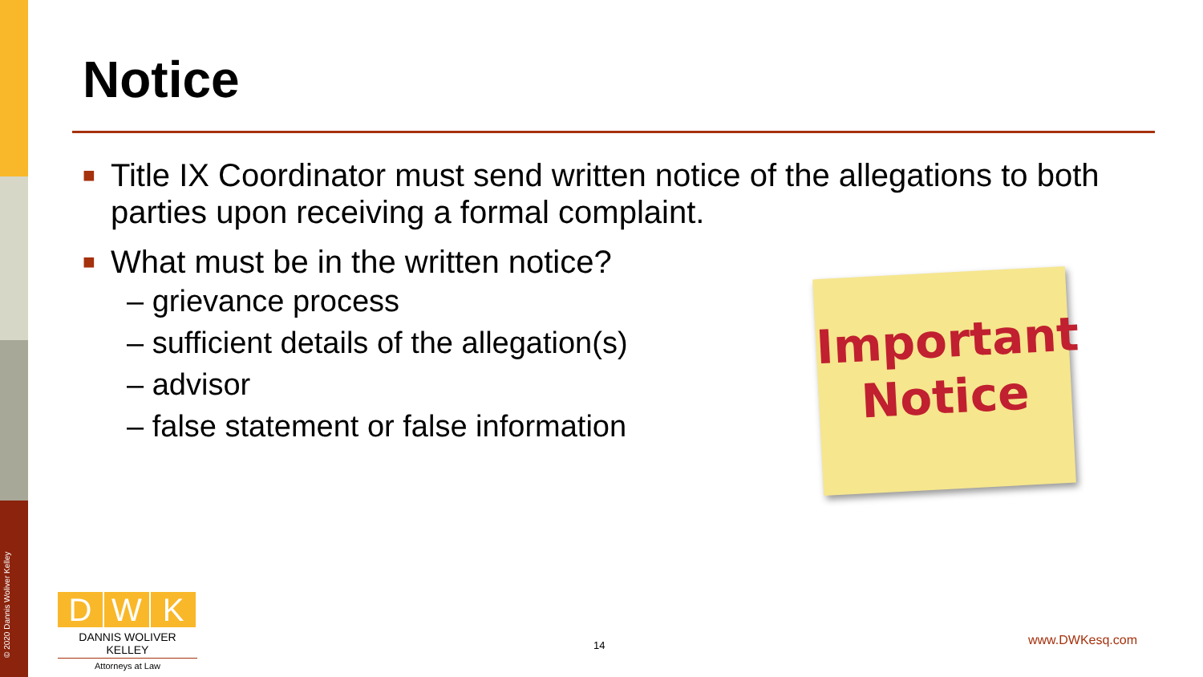© 2020 Dannis Woliver Kelley
Notice
■ Title IX Coordinator must send written notice of the allegations to both parties upon receiving a formal complaint.
■ What must be in the written notice?
– grievance process
– sufficient details of the allegation(s)
– advisor
– false statement or false information
Important
Notice
D W K
DANNIS WOLIVER KELLEY
Attorneys at Law
14 www.DWKesq.com